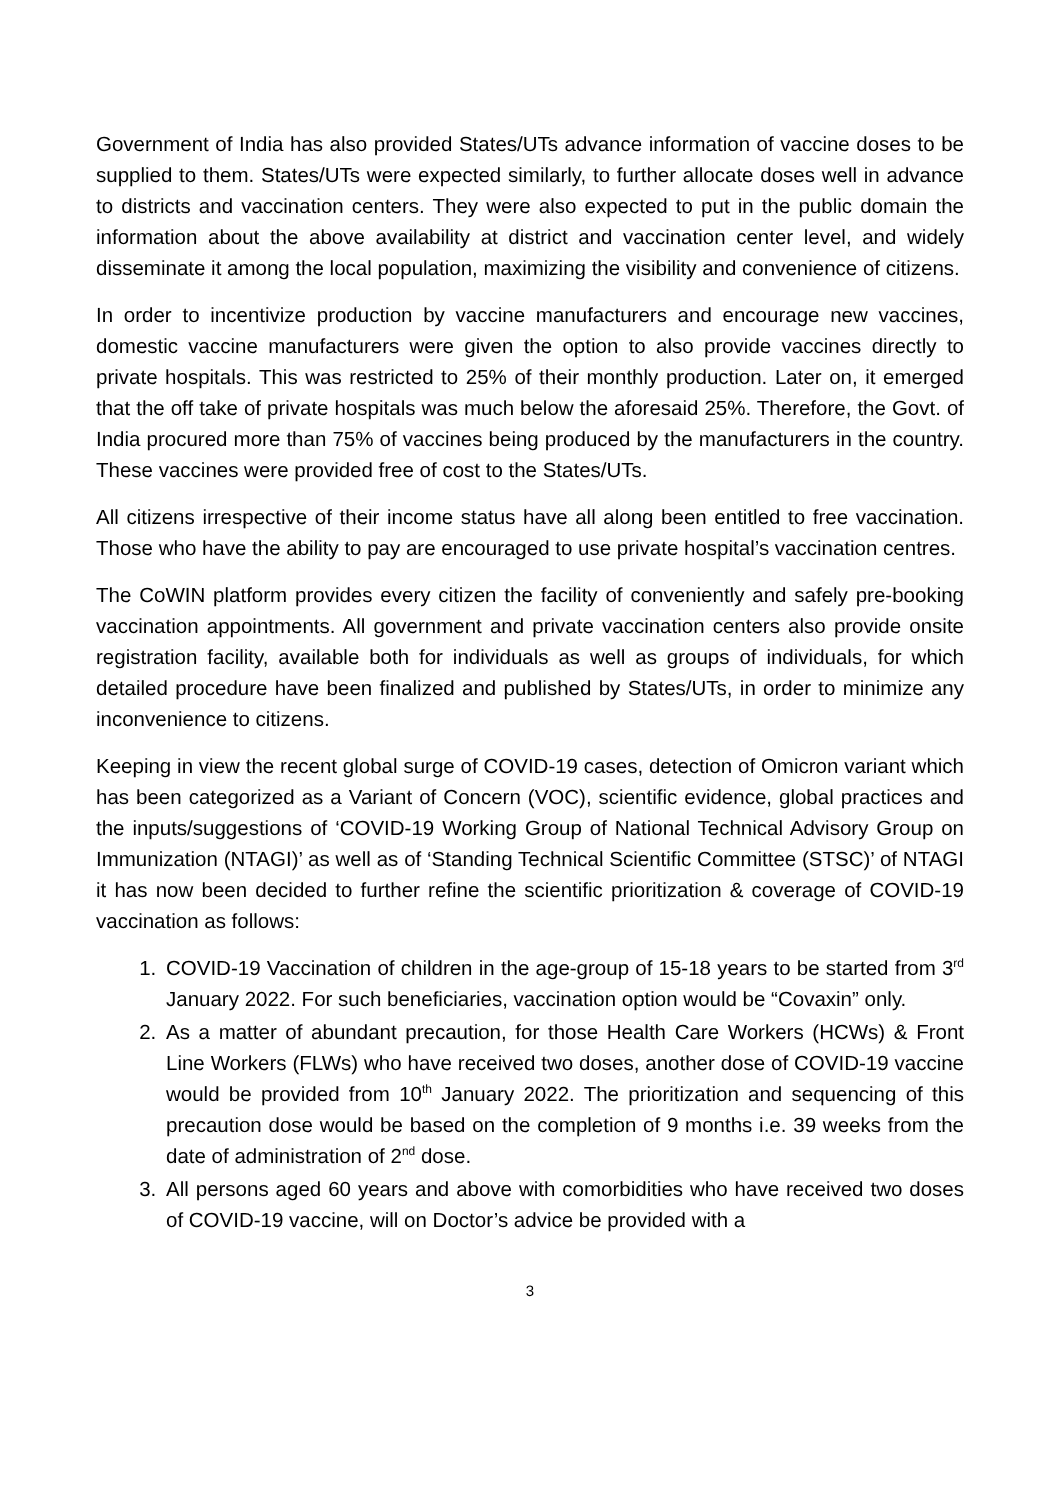Government of India has also provided States/UTs advance information of vaccine doses to be supplied to them. States/UTs were expected similarly, to further allocate doses well in advance to districts and vaccination centers. They were also expected to put in the public domain the information about the above availability at district and vaccination center level, and widely disseminate it among the local population, maximizing the visibility and convenience of citizens.
In order to incentivize production by vaccine manufacturers and encourage new vaccines, domestic vaccine manufacturers were given the option to also provide vaccines directly to private hospitals. This was restricted to 25% of their monthly production. Later on, it emerged that the off take of private hospitals was much below the aforesaid 25%. Therefore, the Govt. of India procured more than 75% of vaccines being produced by the manufacturers in the country. These vaccines were provided free of cost to the States/UTs.
All citizens irrespective of their income status have all along been entitled to free vaccination. Those who have the ability to pay are encouraged to use private hospital’s vaccination centres.
The CoWIN platform provides every citizen the facility of conveniently and safely pre-booking vaccination appointments. All government and private vaccination centers also provide onsite registration facility, available both for individuals as well as groups of individuals, for which detailed procedure have been finalized and published by States/UTs, in order to minimize any inconvenience to citizens.
Keeping in view the recent global surge of COVID-19 cases, detection of Omicron variant which has been categorized as a Variant of Concern (VOC), scientific evidence, global practices and the inputs/suggestions of ‘COVID-19 Working Group of National Technical Advisory Group on Immunization (NTAGI)’ as well as of ‘Standing Technical Scientific Committee (STSC)’ of NTAGI it has now been decided to further refine the scientific prioritization & coverage of COVID-19 vaccination as follows:
1. COVID-19 Vaccination of children in the age-group of 15-18 years to be started from 3<sup>rd</sup> January 2022. For such beneficiaries, vaccination option would be “Covaxin” only.
2. As a matter of abundant precaution, for those Health Care Workers (HCWs) & Front Line Workers (FLWs) who have received two doses, another dose of COVID-19 vaccine would be provided from 10<sup>th</sup> January 2022. The prioritization and sequencing of this precaution dose would be based on the completion of 9 months i.e. 39 weeks from the date of administration of 2<sup>nd</sup> dose.
3. All persons aged 60 years and above with comorbidities who have received two doses of COVID-19 vaccine, will on Doctor’s advice be provided with a
3